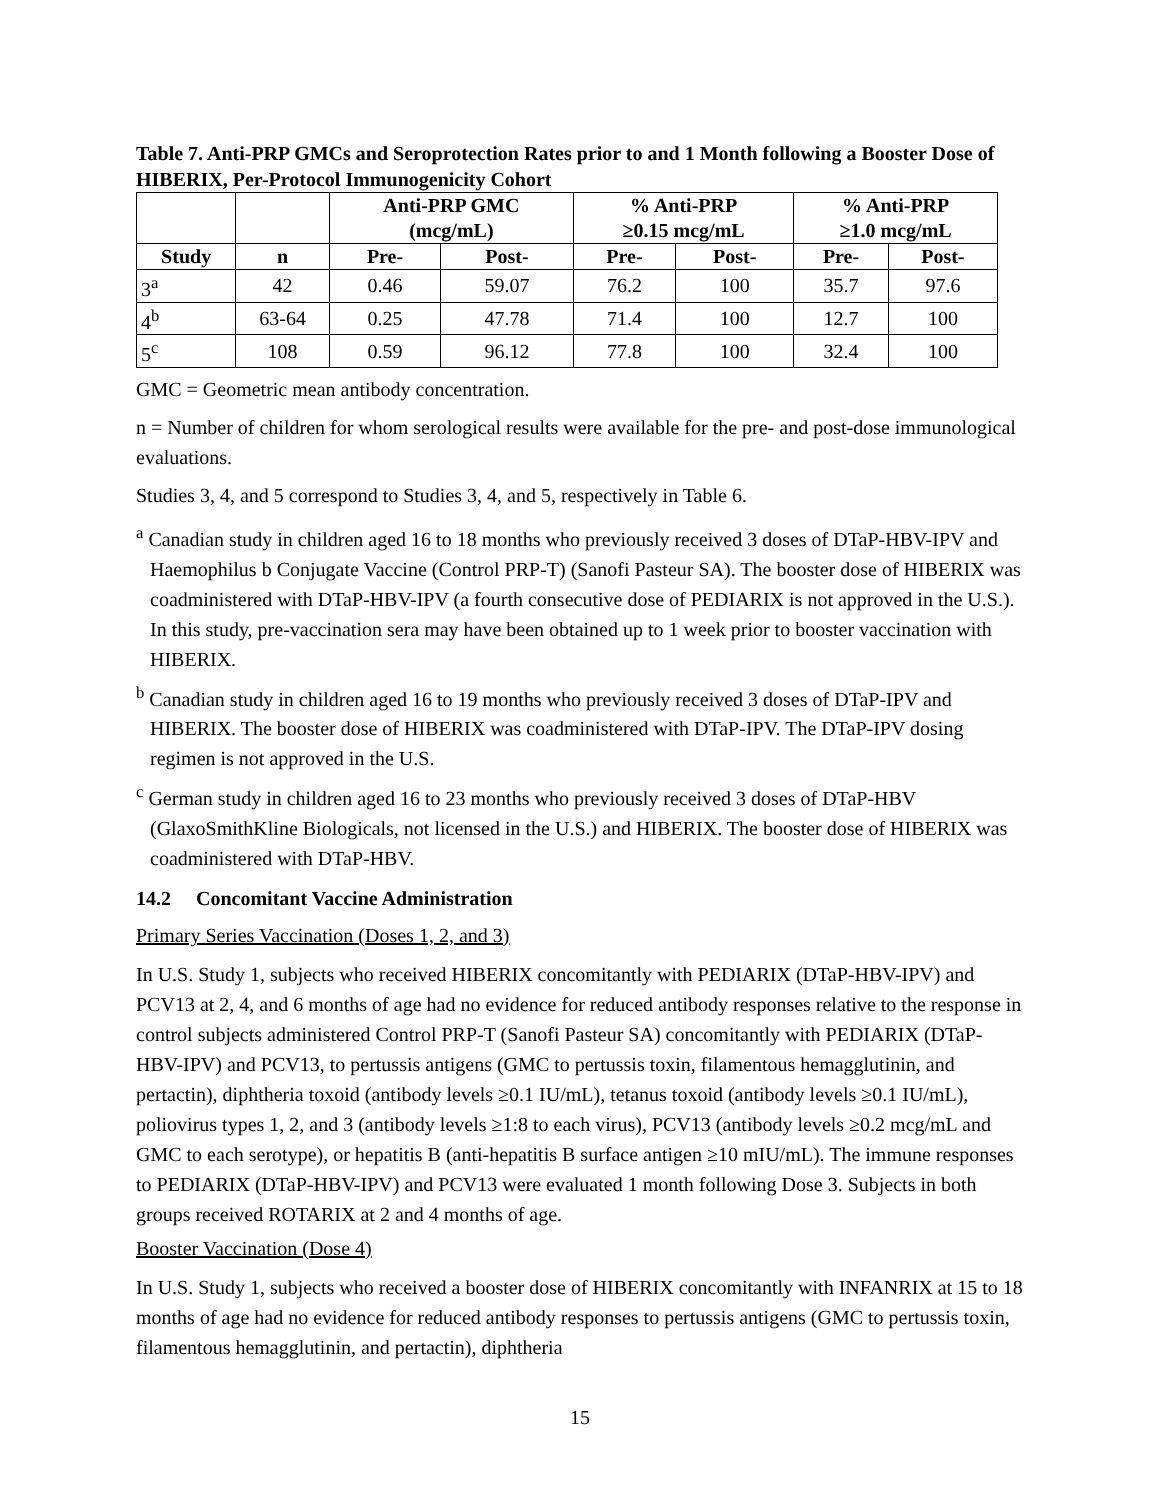Table 7. Anti-PRP GMCs and Seroprotection Rates prior to and 1 Month following a Booster Dose of HIBERIX, Per-Protocol Immunogenicity Cohort
| | | Anti-PRP GMC (mcg/mL) | | % Anti-PRP ≥0.15 mcg/mL | | % Anti-PRP ≥1.0 mcg/mL | |
| --- | --- | --- | --- | --- | --- | --- | --- |
| Study | n | Pre- | Post- | Pre- | Post- | Pre- | Post- |
| 3<sup>a</sup> | 42 | 0.46 | 59.07 | 76.2 | 100 | 35.7 | 97.6 |
| 4<sup>b</sup> | 63-64 | 0.25 | 47.78 | 71.4 | 100 | 12.7 | 100 |
| 5<sup>c</sup> | 108 | 0.59 | 96.12 | 77.8 | 100 | 32.4 | 100 |
GMC = Geometric mean antibody concentration.
n = Number of children for whom serological results were available for the pre- and post-dose immunological evaluations.
Studies 3, 4, and 5 correspond to Studies 3, 4, and 5, respectively in Table 6.
<sup>a</sup> Canadian study in children aged 16 to 18 months who previously received 3 doses of DTaP-HBV-IPV and Haemophilus b Conjugate Vaccine (Control PRP-T) (Sanofi Pasteur SA). The booster dose of HIBERIX was coadministered with DTaP-HBV-IPV (a fourth consecutive dose of PEDIARIX is not approved in the U.S.). In this study, pre-vaccination sera may have been obtained up to 1 week prior to booster vaccination with HIBERIX.
<sup>b</sup> Canadian study in children aged 16 to 19 months who previously received 3 doses of DTaP-IPV and HIBERIX. The booster dose of HIBERIX was coadministered with DTaP-IPV. The DTaP-IPV dosing regimen is not approved in the U.S.
<sup>c</sup> German study in children aged 16 to 23 months who previously received 3 doses of DTaP-HBV (GlaxoSmithKline Biologicals, not licensed in the U.S.) and HIBERIX. The booster dose of HIBERIX was coadministered with DTaP-HBV.
14.2 Concomitant Vaccine Administration
Primary Series Vaccination (Doses 1, 2, and 3)
In U.S. Study 1, subjects who received HIBERIX concomitantly with PEDIARIX (DTaP-HBV-IPV) and PCV13 at 2, 4, and 6 months of age had no evidence for reduced antibody responses relative to the response in control subjects administered Control PRP-T (Sanofi Pasteur SA) concomitantly with PEDIARIX (DTaP-HBV-IPV) and PCV13, to pertussis antigens (GMC to pertussis toxin, filamentous hemagglutinin, and pertactin), diphtheria toxoid (antibody levels ≥0.1 IU/mL), tetanus toxoid (antibody levels ≥0.1 IU/mL), poliovirus types 1, 2, and 3 (antibody levels ≥1:8 to each virus), PCV13 (antibody levels ≥0.2 mcg/mL and GMC to each serotype), or hepatitis B (anti-hepatitis B surface antigen ≥10 mIU/mL). The immune responses to PEDIARIX (DTaP-HBV-IPV) and PCV13 were evaluated 1 month following Dose 3. Subjects in both groups received ROTARIX at 2 and 4 months of age.
Booster Vaccination (Dose 4)
In U.S. Study 1, subjects who received a booster dose of HIBERIX concomitantly with INFANRIX at 15 to 18 months of age had no evidence for reduced antibody responses to pertussis antigens (GMC to pertussis toxin, filamentous hemagglutinin, and pertactin), diphtheria
15